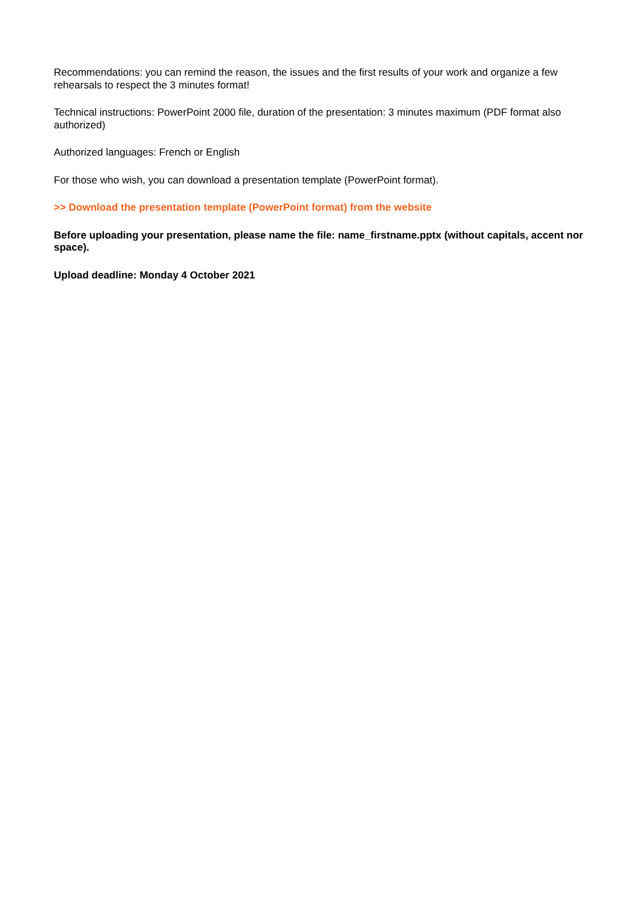Recommendations: you can remind the reason, the issues and the first results of your work and organize a few rehearsals to respect the 3 minutes format!
Technical instructions: PowerPoint 2000 file, duration of the presentation: 3 minutes maximum (PDF format also authorized)
Authorized languages: French or English
For those who wish, you can download a presentation template (PowerPoint format).
>> Download the presentation template (PowerPoint format) from the website
Before uploading your presentation, please name the file: name_firstname.pptx (without capitals, accent nor space).
Upload deadline: Monday 4 October 2021